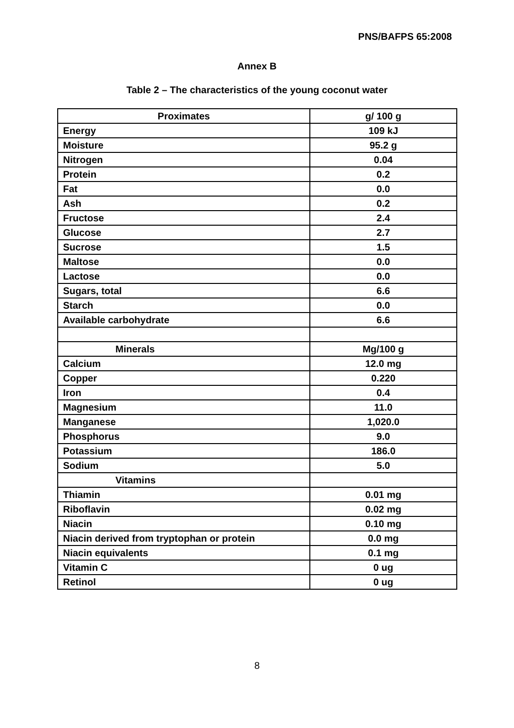PNS/BAFPS 65:2008
Annex B
Table 2 – The characteristics of the young coconut water
| Proximates | g/ 100 g |
| --- | --- |
| Energy | 109 kJ |
| Moisture | 95.2 g |
| Nitrogen | 0.04 |
| Protein | 0.2 |
| Fat | 0.0 |
| Ash | 0.2 |
| Fructose | 2.4 |
| Glucose | 2.7 |
| Sucrose | 1.5 |
| Maltose | 0.0 |
| Lactose | 0.0 |
| Sugars, total | 6.6 |
| Starch | 0.0 |
| Available carbohydrate | 6.6 |
| Minerals | Mg/100 g |
| Calcium | 12.0 mg |
| Copper | 0.220 |
| Iron | 0.4 |
| Magnesium | 11.0 |
| Manganese | 1,020.0 |
| Phosphorus | 9.0 |
| Potassium | 186.0 |
| Sodium | 5.0 |
| Vitamins | |
| Thiamin | 0.01 mg |
| Riboflavin | 0.02 mg |
| Niacin | 0.10 mg |
| Niacin derived from tryptophan or protein | 0.0 mg |
| Niacin equivalents | 0.1 mg |
| Vitamin C | 0 ug |
| Retinol | 0 ug |
8